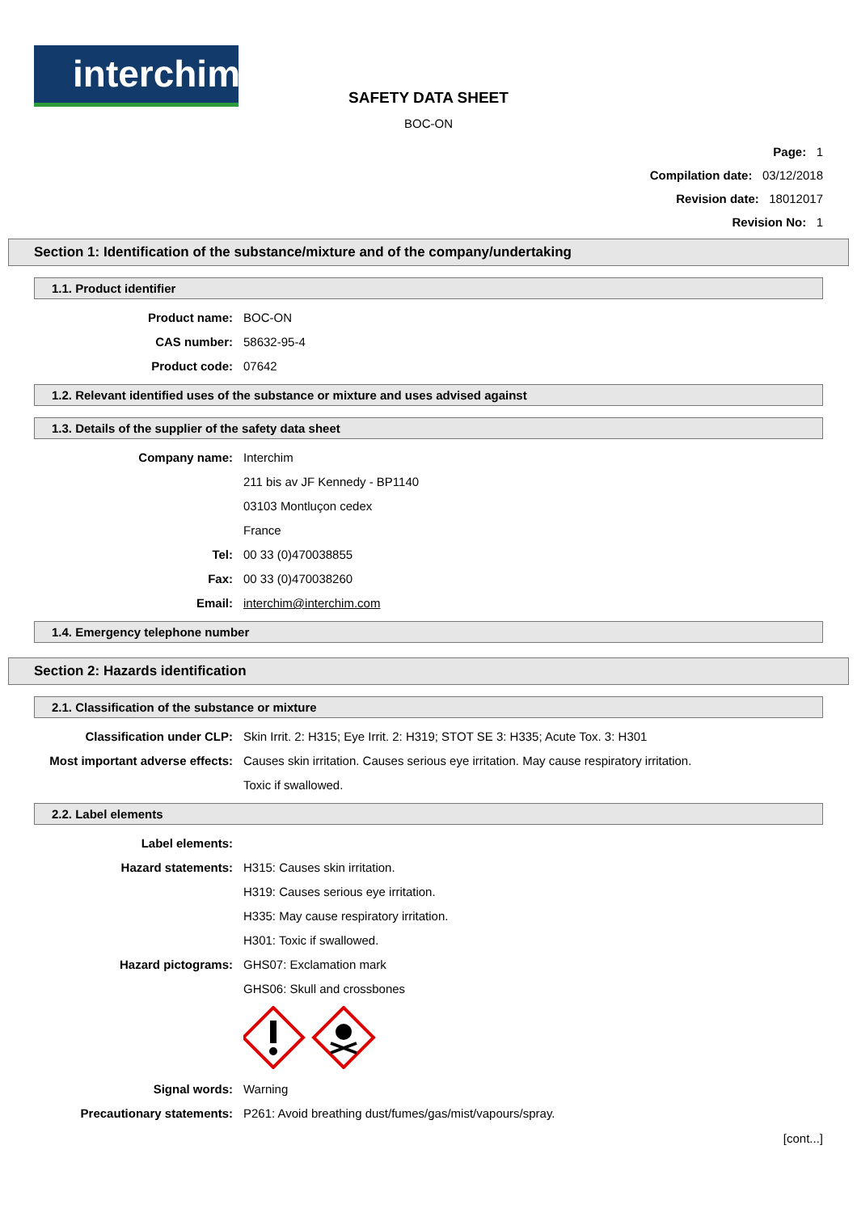interchim
SAFETY DATA SHEET
BOC-ON
Page: 1
Compilation date: 03/12/2018
Revision date: 18012017
Revision No: 1
Section 1: Identification of the substance/mixture and of the company/undertaking
1.1. Product identifier
Product name: BOC-ON
CAS number: 58632-95-4
Product code: 07642
1.2. Relevant identified uses of the substance or mixture and uses advised against
1.3. Details of the supplier of the safety data sheet
Company name: Interchim
211 bis av JF Kennedy - BP1140
03103 Montluçon cedex
France
Tel: 00 33 (0)470038855
Fax: 00 33 (0)470038260
Email: interchim@interchim.com
1.4. Emergency telephone number
Section 2: Hazards identification
2.1. Classification of the substance or mixture
Classification under CLP: Skin Irrit. 2: H315; Eye Irrit. 2: H319; STOT SE 3: H335; Acute Tox. 3: H301
Most important adverse effects: Causes skin irritation. Causes serious eye irritation. May cause respiratory irritation.
Toxic if swallowed.
2.2. Label elements
Label elements:
Hazard statements: H315: Causes skin irritation.
H319: Causes serious eye irritation.
H335: May cause respiratory irritation.
H301: Toxic if swallowed.
Hazard pictograms: GHS07: Exclamation mark
GHS06: Skull and crossbones
Signal words: Warning
Precautionary statements: P261: Avoid breathing dust/fumes/gas/mist/vapours/spray.
[cont...]